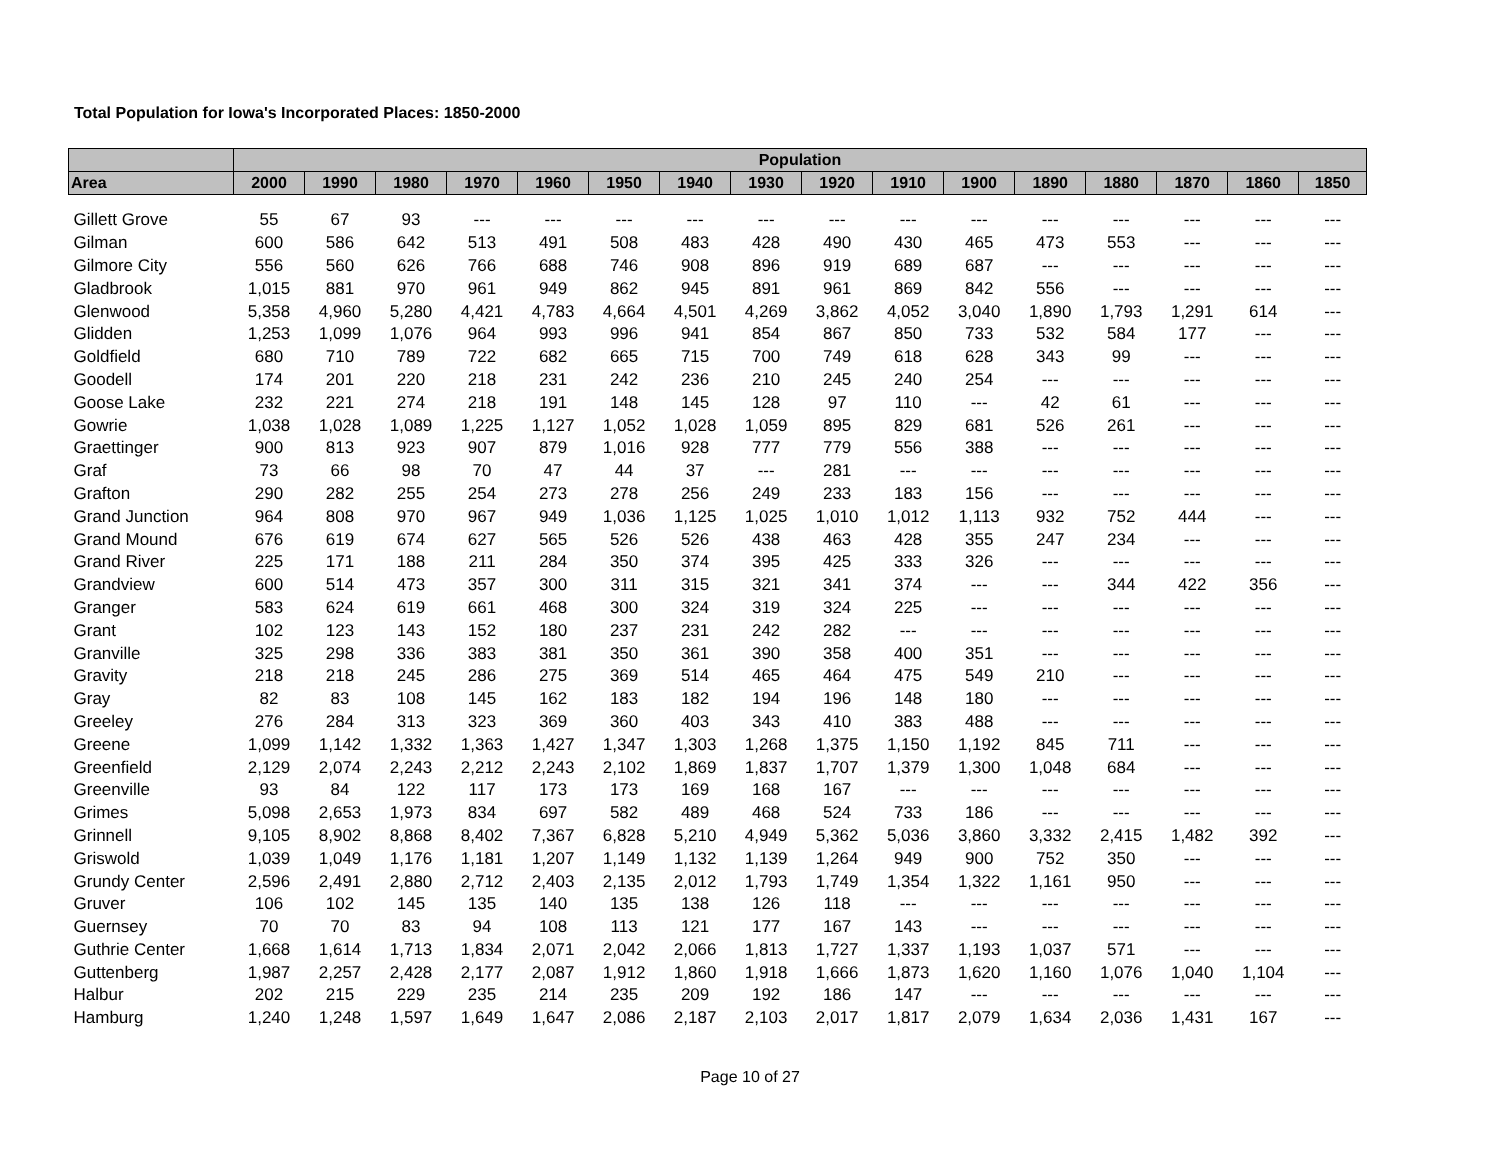Total Population for Iowa's Incorporated Places: 1850-2000
| | Population | | | | | | | | | | | | | | | |
| --- | --- | --- | --- | --- | --- | --- | --- | --- | --- | --- | --- | --- | --- | --- | --- | --- |
| Area | 2000 | 1990 | 1980 | 1970 | 1960 | 1950 | 1940 | 1930 | 1920 | 1910 | 1900 | 1890 | 1880 | 1870 | 1860 | 1850 |
| Gillett Grove | 55 | 67 | 93 | --- | --- | --- | --- | --- | --- | --- | --- | --- | --- | --- | --- | --- |
| Gilman | 600 | 586 | 642 | 513 | 491 | 508 | 483 | 428 | 490 | 430 | 465 | 473 | 553 | --- | --- | --- |
| Gilmore City | 556 | 560 | 626 | 766 | 688 | 746 | 908 | 896 | 919 | 689 | 687 | --- | --- | --- | --- | --- |
| Gladbrook | 1,015 | 881 | 970 | 961 | 949 | 862 | 945 | 891 | 961 | 869 | 842 | 556 | --- | --- | --- | --- |
| Glenwood | 5,358 | 4,960 | 5,280 | 4,421 | 4,783 | 4,664 | 4,501 | 4,269 | 3,862 | 4,052 | 3,040 | 1,890 | 1,793 | 1,291 | 614 | --- |
| Glidden | 1,253 | 1,099 | 1,076 | 964 | 993 | 996 | 941 | 854 | 867 | 850 | 733 | 532 | 584 | 177 | --- | --- |
| Goldfield | 680 | 710 | 789 | 722 | 682 | 665 | 715 | 700 | 749 | 618 | 628 | 343 | 99 | --- | --- | --- |
| Goodell | 174 | 201 | 220 | 218 | 231 | 242 | 236 | 210 | 245 | 240 | 254 | --- | --- | --- | --- | --- |
| Goose Lake | 232 | 221 | 274 | 218 | 191 | 148 | 145 | 128 | 97 | 110 | --- | 42 | 61 | --- | --- | --- |
| Gowrie | 1,038 | 1,028 | 1,089 | 1,225 | 1,127 | 1,052 | 1,028 | 1,059 | 895 | 829 | 681 | 526 | 261 | --- | --- | --- |
| Graettinger | 900 | 813 | 923 | 907 | 879 | 1,016 | 928 | 777 | 779 | 556 | 388 | --- | --- | --- | --- | --- |
| Graf | 73 | 66 | 98 | 70 | 47 | 44 | 37 | --- | 281 | --- | --- | --- | --- | --- | --- | --- |
| Grafton | 290 | 282 | 255 | 254 | 273 | 278 | 256 | 249 | 233 | 183 | 156 | --- | --- | --- | --- | --- |
| Grand Junction | 964 | 808 | 970 | 967 | 949 | 1,036 | 1,125 | 1,025 | 1,010 | 1,012 | 1,113 | 932 | 752 | 444 | --- | --- |
| Grand Mound | 676 | 619 | 674 | 627 | 565 | 526 | 526 | 438 | 463 | 428 | 355 | 247 | 234 | --- | --- | --- |
| Grand River | 225 | 171 | 188 | 211 | 284 | 350 | 374 | 395 | 425 | 333 | 326 | --- | --- | --- | --- | --- |
| Grandview | 600 | 514 | 473 | 357 | 300 | 311 | 315 | 321 | 341 | 374 | --- | --- | 344 | 422 | 356 | --- |
| Granger | 583 | 624 | 619 | 661 | 468 | 300 | 324 | 319 | 324 | 225 | --- | --- | --- | --- | --- | --- |
| Grant | 102 | 123 | 143 | 152 | 180 | 237 | 231 | 242 | 282 | --- | --- | --- | --- | --- | --- | --- |
| Granville | 325 | 298 | 336 | 383 | 381 | 350 | 361 | 390 | 358 | 400 | 351 | --- | --- | --- | --- | --- |
| Gravity | 218 | 218 | 245 | 286 | 275 | 369 | 514 | 465 | 464 | 475 | 549 | 210 | --- | --- | --- | --- |
| Gray | 82 | 83 | 108 | 145 | 162 | 183 | 182 | 194 | 196 | 148 | 180 | --- | --- | --- | --- | --- |
| Greeley | 276 | 284 | 313 | 323 | 369 | 360 | 403 | 343 | 410 | 383 | 488 | --- | --- | --- | --- | --- |
| Greene | 1,099 | 1,142 | 1,332 | 1,363 | 1,427 | 1,347 | 1,303 | 1,268 | 1,375 | 1,150 | 1,192 | 845 | 711 | --- | --- | --- |
| Greenfield | 2,129 | 2,074 | 2,243 | 2,212 | 2,243 | 2,102 | 1,869 | 1,837 | 1,707 | 1,379 | 1,300 | 1,048 | 684 | --- | --- | --- |
| Greenville | 93 | 84 | 122 | 117 | 173 | 173 | 169 | 168 | 167 | --- | --- | --- | --- | --- | --- | --- |
| Grimes | 5,098 | 2,653 | 1,973 | 834 | 697 | 582 | 489 | 468 | 524 | 733 | 186 | --- | --- | --- | --- | --- |
| Grinnell | 9,105 | 8,902 | 8,868 | 8,402 | 7,367 | 6,828 | 5,210 | 4,949 | 5,362 | 5,036 | 3,860 | 3,332 | 2,415 | 1,482 | 392 | --- |
| Griswold | 1,039 | 1,049 | 1,176 | 1,181 | 1,207 | 1,149 | 1,132 | 1,139 | 1,264 | 949 | 900 | 752 | 350 | --- | --- | --- |
| Grundy Center | 2,596 | 2,491 | 2,880 | 2,712 | 2,403 | 2,135 | 2,012 | 1,793 | 1,749 | 1,354 | 1,322 | 1,161 | 950 | --- | --- | --- |
| Gruver | 106 | 102 | 145 | 135 | 140 | 135 | 138 | 126 | 118 | --- | --- | --- | --- | --- | --- | --- |
| Guernsey | 70 | 70 | 83 | 94 | 108 | 113 | 121 | 177 | 167 | 143 | --- | --- | --- | --- | --- | --- |
| Guthrie Center | 1,668 | 1,614 | 1,713 | 1,834 | 2,071 | 2,042 | 2,066 | 1,813 | 1,727 | 1,337 | 1,193 | 1,037 | 571 | --- | --- | --- |
| Guttenberg | 1,987 | 2,257 | 2,428 | 2,177 | 2,087 | 1,912 | 1,860 | 1,918 | 1,666 | 1,873 | 1,620 | 1,160 | 1,076 | 1,040 | 1,104 | --- |
| Halbur | 202 | 215 | 229 | 235 | 214 | 235 | 209 | 192 | 186 | 147 | --- | --- | --- | --- | --- | --- |
| Hamburg | 1,240 | 1,248 | 1,597 | 1,649 | 1,647 | 2,086 | 2,187 | 2,103 | 2,017 | 1,817 | 2,079 | 1,634 | 2,036 | 1,431 | 167 | --- |
Page 10 of 27